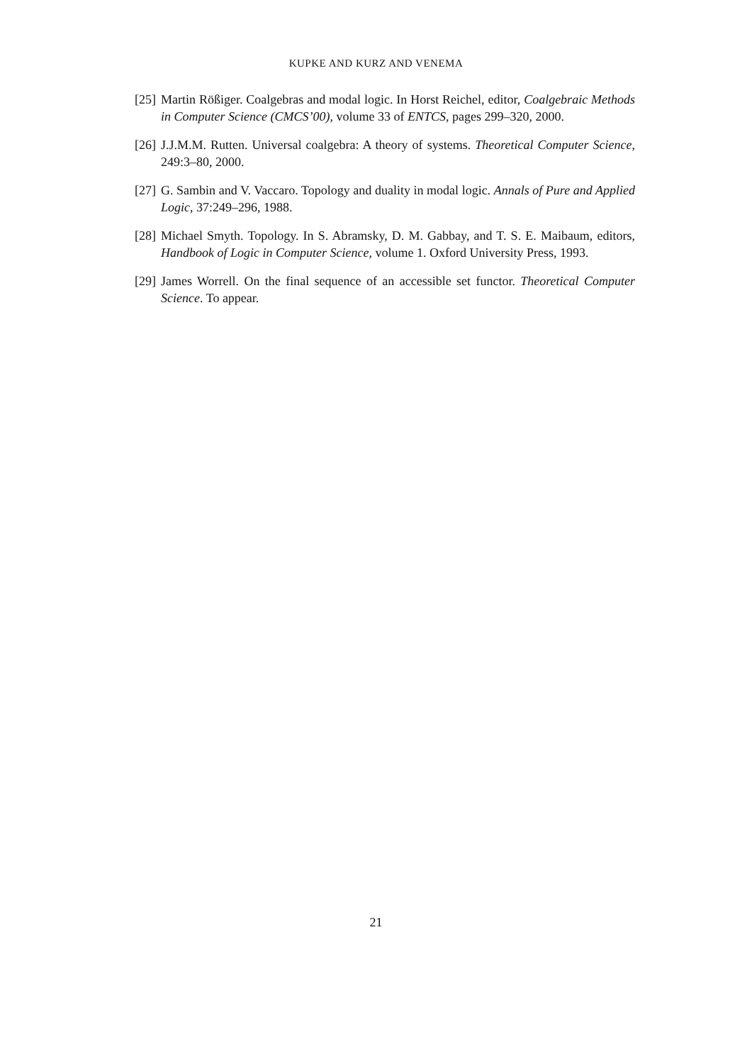KUPKE AND KURZ AND VENEMA
[25] Martin Rößiger. Coalgebras and modal logic. In Horst Reichel, editor, Coalgebraic Methods in Computer Science (CMCS’00), volume 33 of ENTCS, pages 299–320, 2000.
[26] J.J.M.M. Rutten. Universal coalgebra: A theory of systems. Theoretical Computer Science, 249:3–80, 2000.
[27] G. Sambin and V. Vaccaro. Topology and duality in modal logic. Annals of Pure and Applied Logic, 37:249–296, 1988.
[28] Michael Smyth. Topology. In S. Abramsky, D. M. Gabbay, and T. S. E. Maibaum, editors, Handbook of Logic in Computer Science, volume 1. Oxford University Press, 1993.
[29] James Worrell. On the final sequence of an accessible set functor. Theoretical Computer Science. To appear.
21